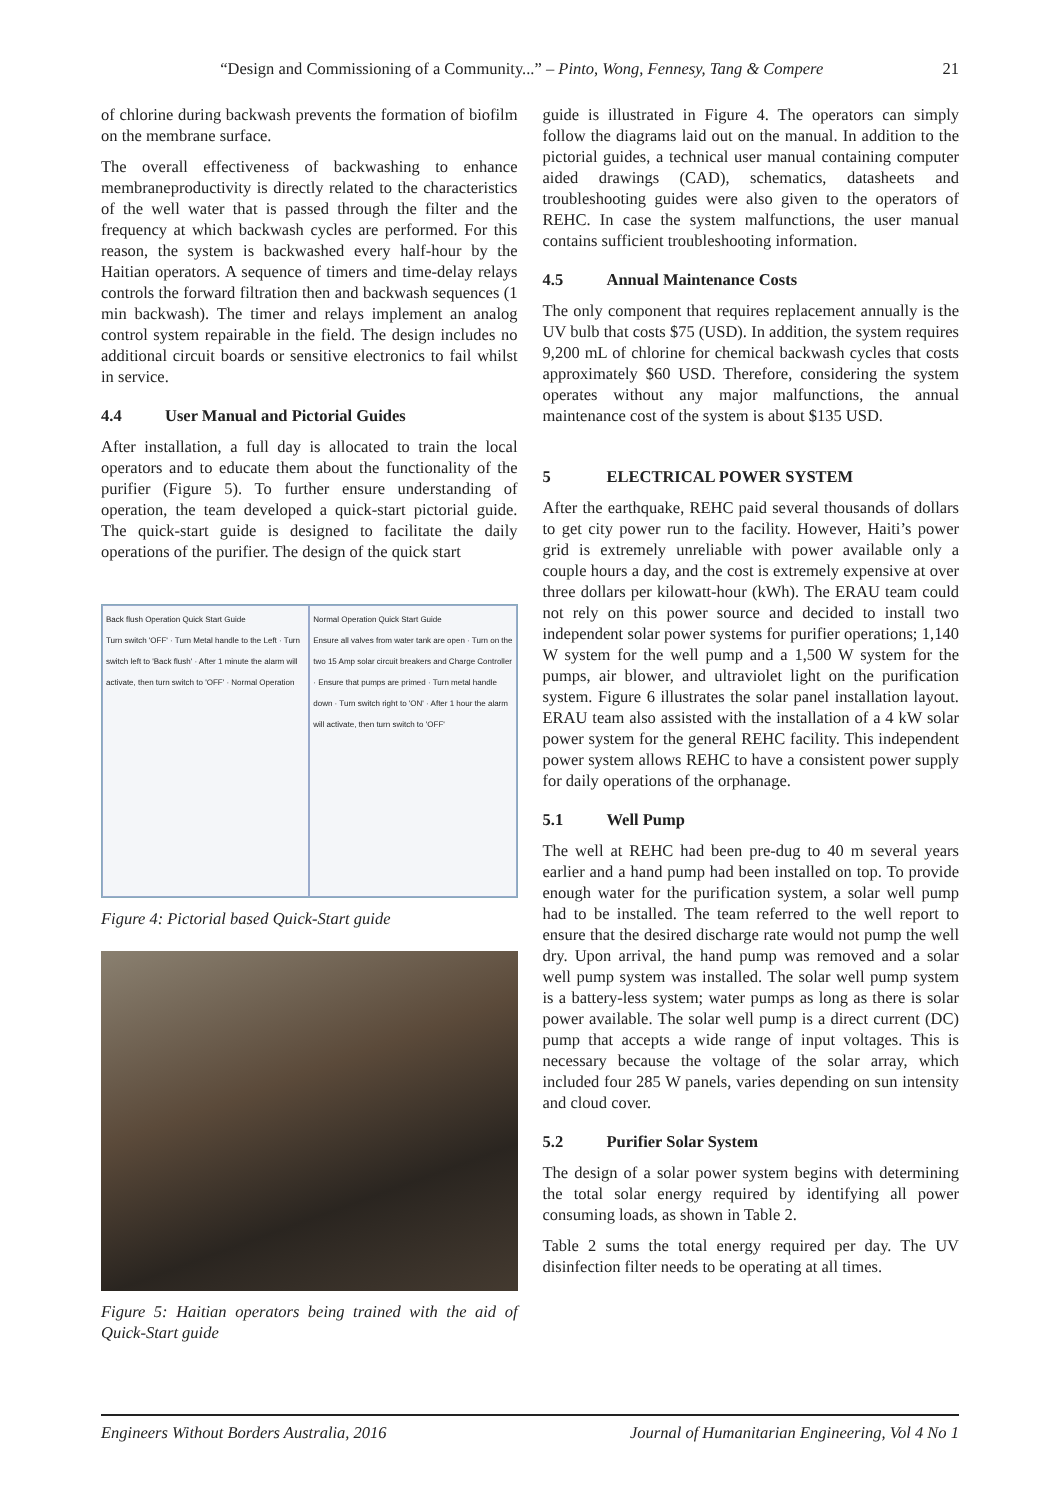“Design and Commissioning of a Community...” – Pinto, Wong, Fennesy, Tang & Compere 21
of chlorine during backwash prevents the formation of biofilm on the membrane surface.
The overall effectiveness of backwashing to enhance membraneproductivity is directly related to the characteristics of the well water that is passed through the filter and the frequency at which backwash cycles are performed. For this reason, the system is backwashed every half-hour by the Haitian operators. A sequence of timers and time-delay relays controls the forward filtration then and backwash sequences (1 min backwash). The timer and relays implement an analog control system repairable in the field. The design includes no additional circuit boards or sensitive electronics to fail whilst in service.
4.4 User Manual and Pictorial Guides
After installation, a full day is allocated to train the local operators and to educate them about the functionality of the purifier (Figure 5). To further ensure understanding of operation, the team developed a quick-start pictorial guide. The quick-start guide is designed to facilitate the daily operations of the purifier. The design of the quick start
Back flush Operation Quick Start Guide
Turn switch 'OFF' · Turn Metal handle to the Left · Turn switch left to 'Back flush' · After 1 minute the alarm will activate, then turn switch to 'OFF' · Normal Operation
Normal Operation Quick Start Guide
Ensure all valves from water tank are open · Turn on the two 15 Amp solar circuit breakers and Charge Controller · Ensure that pumps are primed · Turn metal handle down · Turn switch right to 'ON' · After 1 hour the alarm will activate, then turn switch to 'OFF'
Figure 4: Pictorial based Quick-Start guide
Figure 5: Haitian operators being trained with the aid of Quick-Start guide
guide is illustrated in Figure 4. The operators can simply follow the diagrams laid out on the manual. In addition to the pictorial guides, a technical user manual containing computer aided drawings (CAD), schematics, datasheets and troubleshooting guides were also given to the operators of REHC. In case the system malfunctions, the user manual contains sufficient troubleshooting information.
4.5 Annual Maintenance Costs
The only component that requires replacement annually is the UV bulb that costs $75 (USD). In addition, the system requires 9,200 mL of chlorine for chemical backwash cycles that costs approximately $60 USD. Therefore, considering the system operates without any major malfunctions, the annual maintenance cost of the system is about $135 USD.
5 ELECTRICAL POWER SYSTEM
After the earthquake, REHC paid several thousands of dollars to get city power run to the facility. However, Haiti’s power grid is extremely unreliable with power available only a couple hours a day, and the cost is extremely expensive at over three dollars per kilowatt-hour (kWh). The ERAU team could not rely on this power source and decided to install two independent solar power systems for purifier operations; 1,140 W system for the well pump and a 1,500 W system for the pumps, air blower, and ultraviolet light on the purification system. Figure 6 illustrates the solar panel installation layout. ERAU team also assisted with the installation of a 4 kW solar power system for the general REHC facility. This independent power system allows REHC to have a consistent power supply for daily operations of the orphanage.
5.1 Well Pump
The well at REHC had been pre-dug to 40 m several years earlier and a hand pump had been installed on top. To provide enough water for the purification system, a solar well pump had to be installed. The team referred to the well report to ensure that the desired discharge rate would not pump the well dry. Upon arrival, the hand pump was removed and a solar well pump system was installed. The solar well pump system is a battery-less system; water pumps as long as there is solar power available. The solar well pump is a direct current (DC) pump that accepts a wide range of input voltages. This is necessary because the voltage of the solar array, which included four 285 W panels, varies depending on sun intensity and cloud cover.
5.2 Purifier Solar System
The design of a solar power system begins with determining the total solar energy required by identifying all power consuming loads, as shown in Table 2.
Table 2 sums the total energy required per day. The UV disinfection filter needs to be operating at all times.
Engineers Without Borders Australia, 2016 Journal of Humanitarian Engineering, Vol 4 No 1